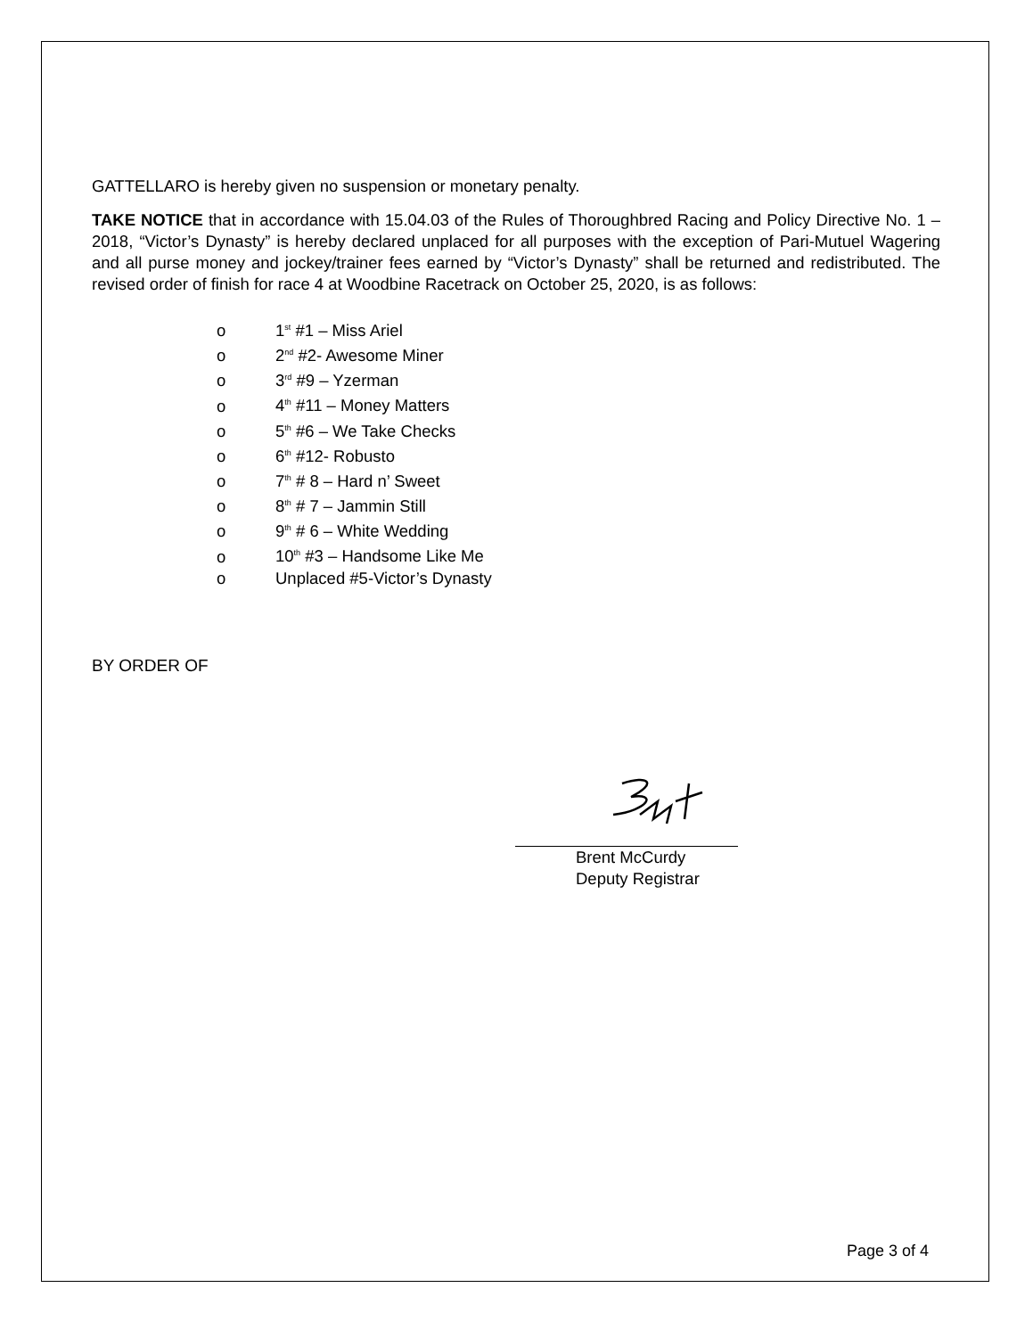GATTELLARO is hereby given no suspension or monetary penalty.
TAKE NOTICE that in accordance with 15.04.03 of the Rules of Thoroughbred Racing and Policy Directive No. 1 – 2018, “Victor’s Dynasty” is hereby declared unplaced for all purposes with the exception of Pari-Mutuel Wagering and all purse money and jockey/trainer fees earned by “Victor’s Dynasty” shall be returned and redistributed. The revised order of finish for race 4 at Woodbine Racetrack on October 25, 2020, is as follows:
o 1<sup>st</sup> #1 – Miss Ariel
o 2<sup>nd</sup> #2- Awesome Miner
o 3<sup>rd</sup> #9 – Yzerman
o 4<sup>th</sup> #11 – Money Matters
o 5<sup>th</sup> #6 – We Take Checks
o 6<sup>th</sup> #12- Robusto
o 7<sup>th</sup> # 8 – Hard n’ Sweet
o 8<sup>th</sup> # 7 – Jammin Still
o 9<sup>th</sup> # 6 – White Wedding
o 10<sup>th</sup> #3 – Handsome Like Me
o Unplaced #5-Victor’s Dynasty
BY ORDER OF
Brent McCurdy
Deputy Registrar
Page 3 of 4